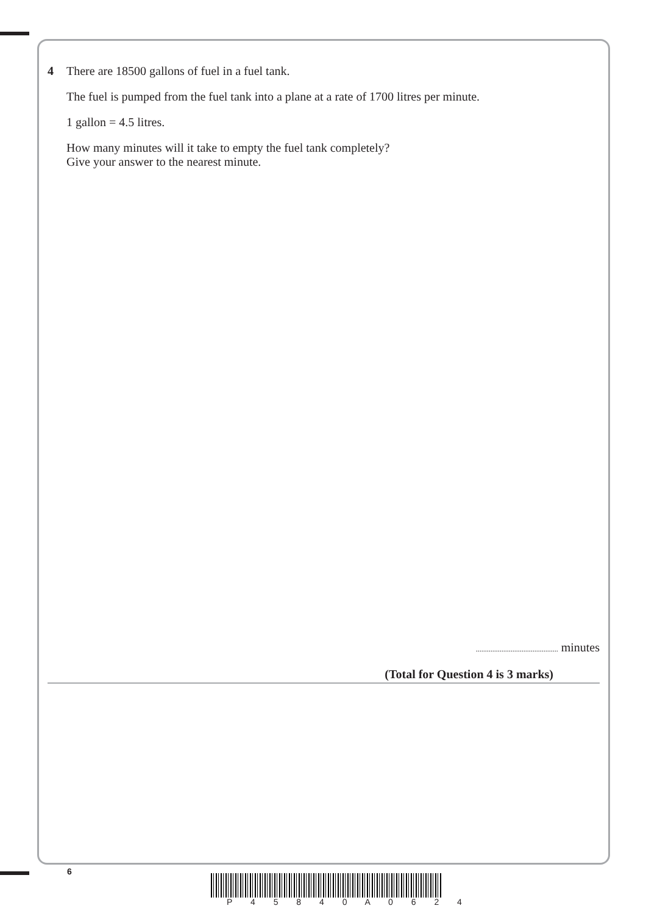4 There are 18500 gallons of fuel in a fuel tank.
The fuel is pumped from the fuel tank into a plane at a rate of 1700 litres per minute.
1 gallon = 4.5 litres.
How many minutes will it take to empty the fuel tank completely?
Give your answer to the nearest minute.
............................................. minutes
(Total for Question 4 is 3 marks)
6
P 4 5 8 4 0 A 0 6 2 4